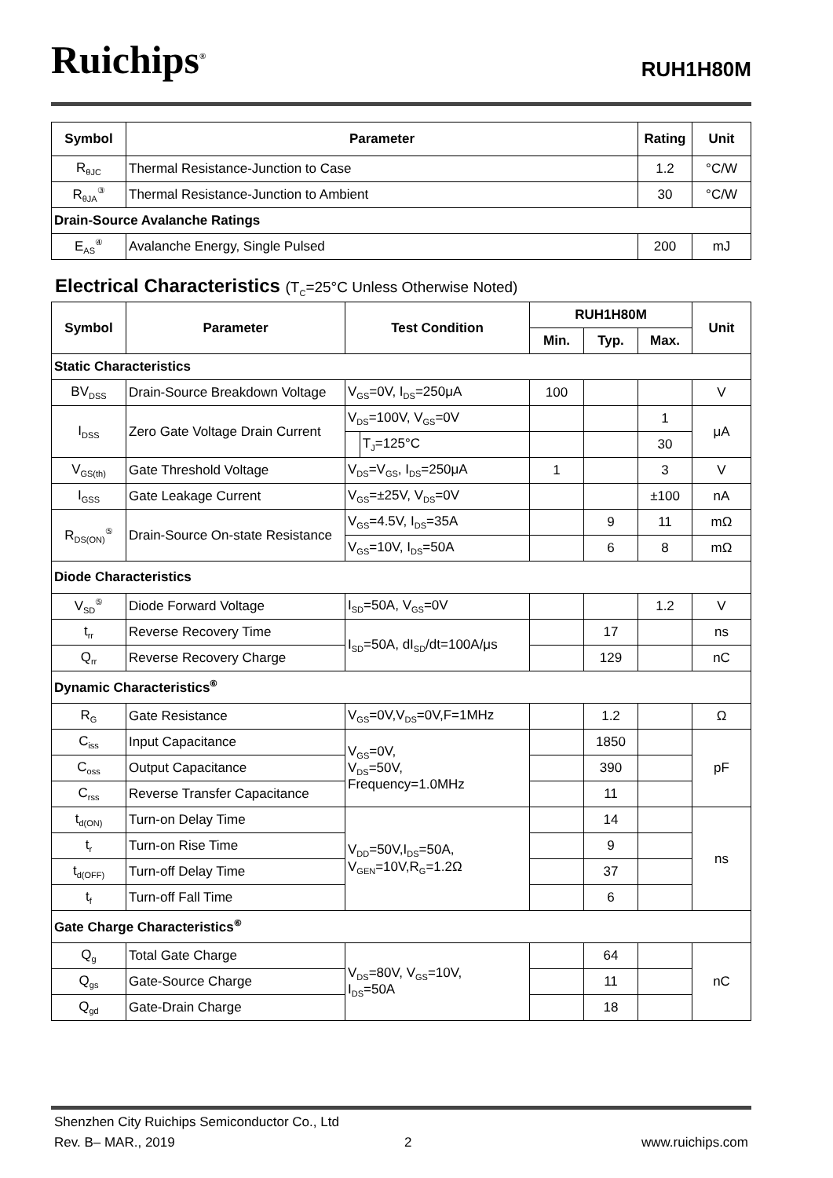Ruichips<sup>®</sup>
RUH1H80M
| Symbol | Parameter | Rating | Unit |
| --- | --- | --- | --- |
| R<sub>θJC</sub> | Thermal Resistance-Junction to Case | 1.2 | °C/W |
| R<sub>θJA</sub><sup>③</sup> | Thermal Resistance-Junction to Ambient | 30 | °C/W |
| Drain-Source Avalanche Ratings | | | |
| E<sub>AS</sub><sup>④</sup> | Avalanche Energy, Single Pulsed | 200 | mJ |
Electrical Characteristics (T<sub>C</sub>=25°C Unless Otherwise Noted)
| Symbol | Parameter | Test Condition | | RUH1H80M | | | Unit |
| --- | --- | --- | --- | --- | --- | --- | --- |
| | | | | Min. | Typ. | Max. | |
| Static Characteristics | | | | | | | |
| BV<sub>DSS</sub> | Drain-Source Breakdown Voltage | V<sub>GS</sub>=0V, I<sub>DS</sub>=250μA | | 100 | | | V |
| I<sub>DSS</sub> | Zero Gate Voltage Drain Current | V<sub>DS</sub>=100V, V<sub>GS</sub>=0V | | | | 1 | μA |
| | | | T<sub>J</sub>=125°C | | | 30 | |
| V<sub>GS(th)</sub> | Gate Threshold Voltage | V<sub>DS</sub>=V<sub>GS</sub>, I<sub>DS</sub>=250μA | | 1 | | 3 | V |
| I<sub>GSS</sub> | Gate Leakage Current | V<sub>GS</sub>=±25V, V<sub>DS</sub>=0V | | | | ±100 | nA |
| R<sub>DS(ON)</sub><sup>⑤</sup> | Drain-Source On-state Resistance | V<sub>GS</sub>=4.5V, I<sub>DS</sub>=35A | | | 9 | 11 | mΩ |
| | | V<sub>GS</sub>=10V, I<sub>DS</sub>=50A | | | 6 | 8 | mΩ |
| Diode Characteristics | | | | | | | |
| V<sub>SD</sub><sup>⑤</sup> | Diode Forward Voltage | I<sub>SD</sub>=50A, V<sub>GS</sub>=0V | | | | 1.2 | V |
| t<sub>rr</sub> | Reverse Recovery Time | I<sub>SD</sub>=50A, dI<sub>SD</sub>/dt=100A/μs | | | 17 | | ns |
| Q<sub>rr</sub> | Reverse Recovery Charge | | | | 129 | | nC |
| Dynamic Characteristics<sup>⑥</sup> | | | | | | | |
| R<sub>G</sub> | Gate Resistance | V<sub>GS</sub>=0V,V<sub>DS</sub>=0V,F=1MHz | | | 1.2 | | Ω |
| C<sub>iss</sub> | Input Capacitance | V<sub>GS</sub>=0V, V<sub>DS</sub>=50V, Frequency=1.0MHz | | | 1850 | | pF |
| C<sub>oss</sub> | Output Capacitance | | | | 390 | | |
| C<sub>rss</sub> | Reverse Transfer Capacitance | | | | 11 | | |
| t<sub>d(ON)</sub> | Turn-on Delay Time | V<sub>DD</sub>=50V,I<sub>DS</sub>=50A, V<sub>GEN</sub>=10V,R<sub>G</sub>=1.2Ω | | | 14 | | ns |
| t<sub>r</sub> | Turn-on Rise Time | | | | 9 | | |
| t<sub>d(OFF)</sub> | Turn-off Delay Time | | | | 37 | | |
| t<sub>f</sub> | Turn-off Fall Time | | | | 6 | | |
| Gate Charge Characteristics<sup>⑥</sup> | | | | | | | |
| Q<sub>g</sub> | Total Gate Charge | V<sub>DS</sub>=80V, V<sub>GS</sub>=10V, I<sub>DS</sub>=50A | | | 64 | | nC |
| Q<sub>gs</sub> | Gate-Source Charge | | | | 11 | | |
| Q<sub>gd</sub> | Gate-Drain Charge | | | | 18 | | |
Shenzhen City Ruichips Semiconductor Co., Ltd
Rev. B– MAR., 2019 2 www.ruichips.com